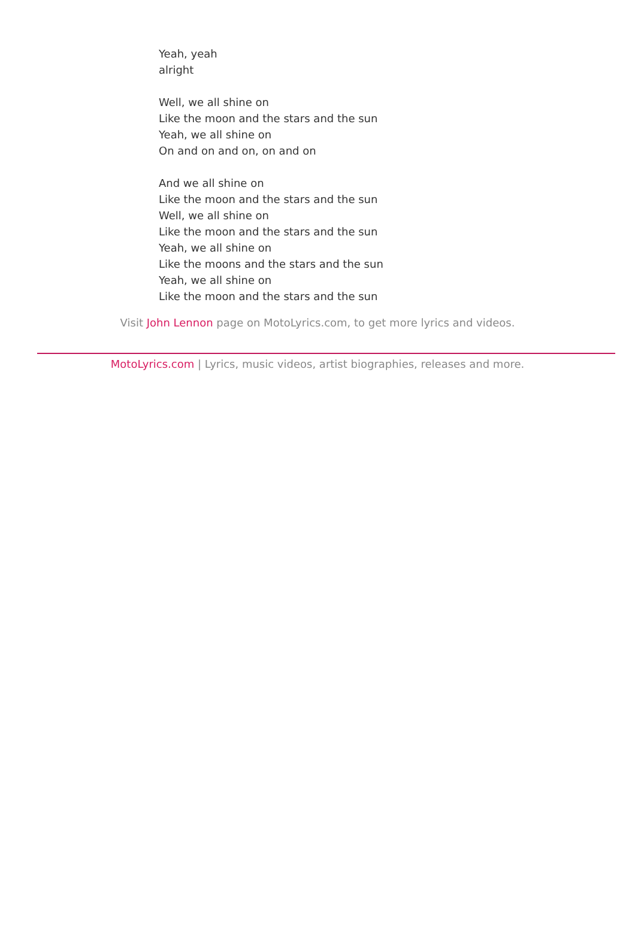Yeah, yeah
alright
Well, we all shine on
Like the moon and the stars and the sun
Yeah, we all shine on
On and on and on, on and on
And we all shine on
Like the moon and the stars and the sun
Well, we all shine on
Like the moon and the stars and the sun
Yeah, we all shine on
Like the moons and the stars and the sun
Yeah, we all shine on
Like the moon and the stars and the sun
Visit John Lennon page on MotoLyrics.com, to get more lyrics and videos.
MotoLyrics.com | Lyrics, music videos, artist biographies, releases and more.